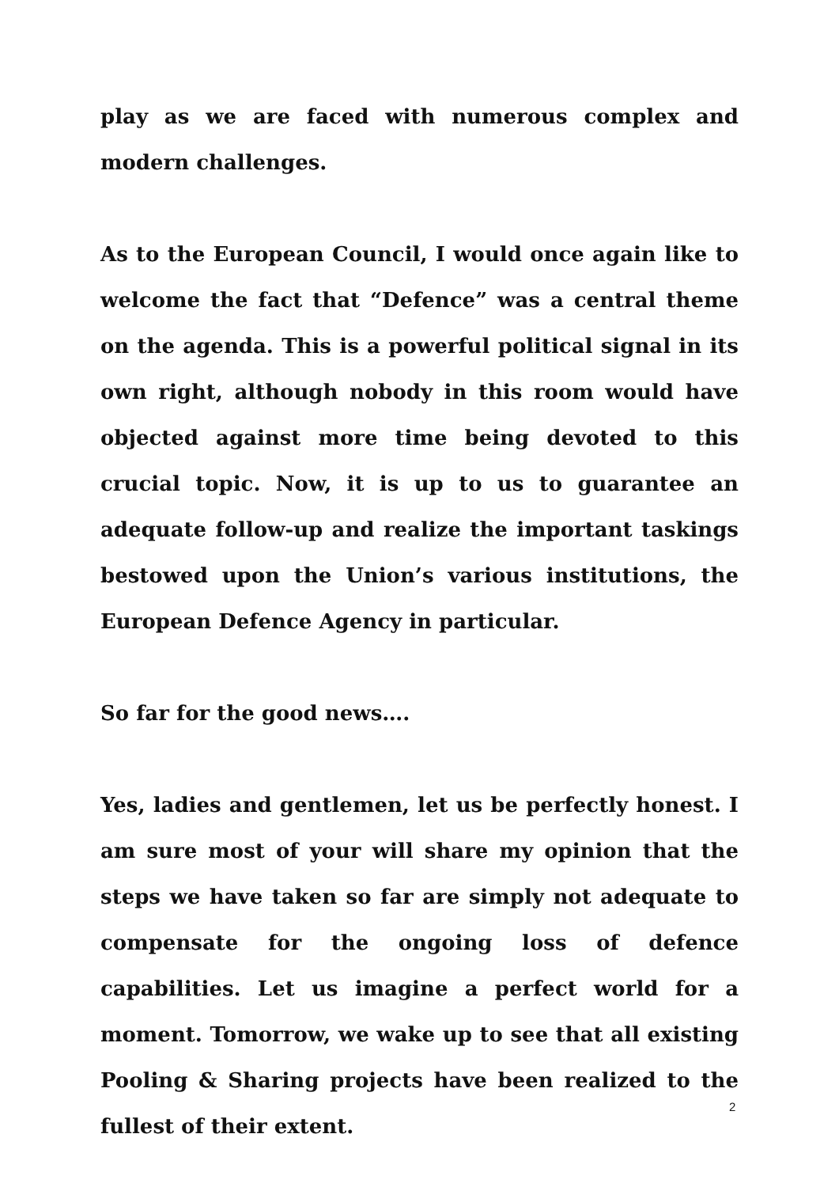play as we are faced with numerous complex and modern challenges.
As to the European Council, I would once again like to welcome the fact that “Defence” was a central theme on the agenda. This is a powerful political signal in its own right, although nobody in this room would have objected against more time being devoted to this crucial topic. Now, it is up to us to guarantee an adequate follow-up and realize the important taskings bestowed upon the Union’s various institutions, the European Defence Agency in particular.
So far for the good news….
Yes, ladies and gentlemen, let us be perfectly honest. I am sure most of your will share my opinion that the steps we have taken so far are simply not adequate to compensate for the ongoing loss of defence capabilities. Let us imagine a perfect world for a moment. Tomorrow, we wake up to see that all existing Pooling & Sharing projects have been realized to the fullest of their extent.
2